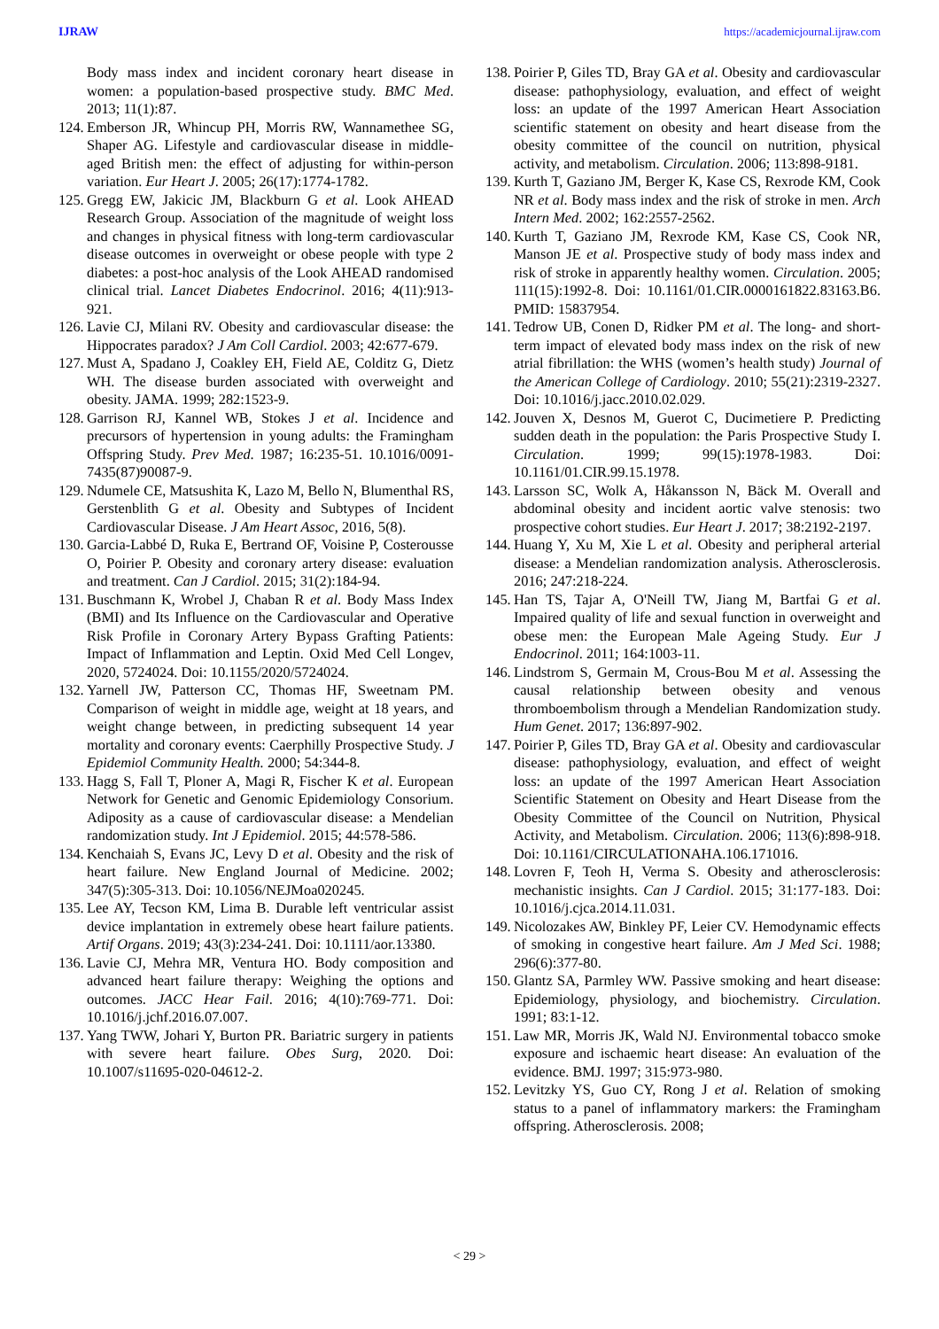IJRAW https://academicjournal.ijraw.com
Body mass index and incident coronary heart disease in women: a population-based prospective study. BMC Med. 2013; 11(1):87.
124. Emberson JR, Whincup PH, Morris RW, Wannamethee SG, Shaper AG. Lifestyle and cardiovascular disease in middle-aged British men: the effect of adjusting for within-person variation. Eur Heart J. 2005; 26(17):1774-1782.
125. Gregg EW, Jakicic JM, Blackburn G et al. Look AHEAD Research Group. Association of the magnitude of weight loss and changes in physical fitness with long-term cardiovascular disease outcomes in overweight or obese people with type 2 diabetes: a post-hoc analysis of the Look AHEAD randomised clinical trial. Lancet Diabetes Endocrinol. 2016; 4(11):913-921.
126. Lavie CJ, Milani RV. Obesity and cardiovascular disease: the Hippocrates paradox? J Am Coll Cardiol. 2003; 42:677-679.
127. Must A, Spadano J, Coakley EH, Field AE, Colditz G, Dietz WH. The disease burden associated with overweight and obesity. JAMA. 1999; 282:1523-9.
128. Garrison RJ, Kannel WB, Stokes J et al. Incidence and precursors of hypertension in young adults: the Framingham Offspring Study. Prev Med. 1987; 16:235-51. 10.1016/0091-7435(87)90087-9.
129. Ndumele CE, Matsushita K, Lazo M, Bello N, Blumenthal RS, Gerstenblith G et al. Obesity and Subtypes of Incident Cardiovascular Disease. J Am Heart Assoc, 2016, 5(8).
130. Garcia-Labbé D, Ruka E, Bertrand OF, Voisine P, Costerousse O, Poirier P. Obesity and coronary artery disease: evaluation and treatment. Can J Cardiol. 2015; 31(2):184-94.
131. Buschmann K, Wrobel J, Chaban R et al. Body Mass Index (BMI) and Its Influence on the Cardiovascular and Operative Risk Profile in Coronary Artery Bypass Grafting Patients: Impact of Inflammation and Leptin. Oxid Med Cell Longev, 2020, 5724024. Doi: 10.1155/2020/5724024.
132. Yarnell JW, Patterson CC, Thomas HF, Sweetnam PM. Comparison of weight in middle age, weight at 18 years, and weight change between, in predicting subsequent 14 year mortality and coronary events: Caerphilly Prospective Study. J Epidemiol Community Health. 2000; 54:344-8.
133. Hagg S, Fall T, Ploner A, Magi R, Fischer K et al. European Network for Genetic and Genomic Epidemiology Consorium. Adiposity as a cause of cardiovascular disease: a Mendelian randomization study. Int J Epidemiol. 2015; 44:578-586.
134. Kenchaiah S, Evans JC, Levy D et al. Obesity and the risk of heart failure. New England Journal of Medicine. 2002; 347(5):305-313. Doi: 10.1056/NEJMoa020245.
135. Lee AY, Tecson KM, Lima B. Durable left ventricular assist device implantation in extremely obese heart failure patients. Artif Organs. 2019; 43(3):234-241. Doi: 10.1111/aor.13380.
136. Lavie CJ, Mehra MR, Ventura HO. Body composition and advanced heart failure therapy: Weighing the options and outcomes. JACC Hear Fail. 2016; 4(10):769-771. Doi: 10.1016/j.jchf.2016.07.007.
137. Yang TWW, Johari Y, Burton PR. Bariatric surgery in patients with severe heart failure. Obes Surg, 2020. Doi: 10.1007/s11695-020-04612-2.
138. Poirier P, Giles TD, Bray GA et al. Obesity and cardiovascular disease: pathophysiology, evaluation, and effect of weight loss: an update of the 1997 American Heart Association scientific statement on obesity and heart disease from the obesity committee of the council on nutrition, physical activity, and metabolism. Circulation. 2006; 113:898-9181.
139. Kurth T, Gaziano JM, Berger K, Kase CS, Rexrode KM, Cook NR et al. Body mass index and the risk of stroke in men. Arch Intern Med. 2002; 162:2557-2562.
140. Kurth T, Gaziano JM, Rexrode KM, Kase CS, Cook NR, Manson JE et al. Prospective study of body mass index and risk of stroke in apparently healthy women. Circulation. 2005; 111(15):1992-8. Doi: 10.1161/01.CIR.0000161822.83163.B6. PMID: 15837954.
141. Tedrow UB, Conen D, Ridker PM et al. The long- and short-term impact of elevated body mass index on the risk of new atrial fibrillation: the WHS (women’s health study) Journal of the American College of Cardiology. 2010; 55(21):2319-2327. Doi: 10.1016/j.jacc.2010.02.029.
142. Jouven X, Desnos M, Guerot C, Ducimetiere P. Predicting sudden death in the population: the Paris Prospective Study I. Circulation. 1999; 99(15):1978-1983. Doi: 10.1161/01.CIR.99.15.1978.
143. Larsson SC, Wolk A, Håkansson N, Bäck M. Overall and abdominal obesity and incident aortic valve stenosis: two prospective cohort studies. Eur Heart J. 2017; 38:2192-2197.
144. Huang Y, Xu M, Xie L et al. Obesity and peripheral arterial disease: a Mendelian randomization analysis. Atherosclerosis. 2016; 247:218-224.
145. Han TS, Tajar A, O'Neill TW, Jiang M, Bartfai G et al. Impaired quality of life and sexual function in overweight and obese men: the European Male Ageing Study. Eur J Endocrinol. 2011; 164:1003-11.
146. Lindstrom S, Germain M, Crous-Bou M et al. Assessing the causal relationship between obesity and venous thromboembolism through a Mendelian Randomization study. Hum Genet. 2017; 136:897-902.
147. Poirier P, Giles TD, Bray GA et al. Obesity and cardiovascular disease: pathophysiology, evaluation, and effect of weight loss: an update of the 1997 American Heart Association Scientific Statement on Obesity and Heart Disease from the Obesity Committee of the Council on Nutrition, Physical Activity, and Metabolism. Circulation. 2006; 113(6):898-918. Doi: 10.1161/CIRCULATIONAHA.106.171016.
148. Lovren F, Teoh H, Verma S. Obesity and atherosclerosis: mechanistic insights. Can J Cardiol. 2015; 31:177-183. Doi: 10.1016/j.cjca.2014.11.031.
149. Nicolozakes AW, Binkley PF, Leier CV. Hemodynamic effects of smoking in congestive heart failure. Am J Med Sci. 1988; 296(6):377-80.
150. Glantz SA, Parmley WW. Passive smoking and heart disease: Epidemiology, physiology, and biochemistry. Circulation. 1991; 83:1-12.
151. Law MR, Morris JK, Wald NJ. Environmental tobacco smoke exposure and ischaemic heart disease: An evaluation of the evidence. BMJ. 1997; 315:973-980.
152. Levitzky YS, Guo CY, Rong J et al. Relation of smoking status to a panel of inflammatory markers: the Framingham offspring. Atherosclerosis. 2008;
< 29 >